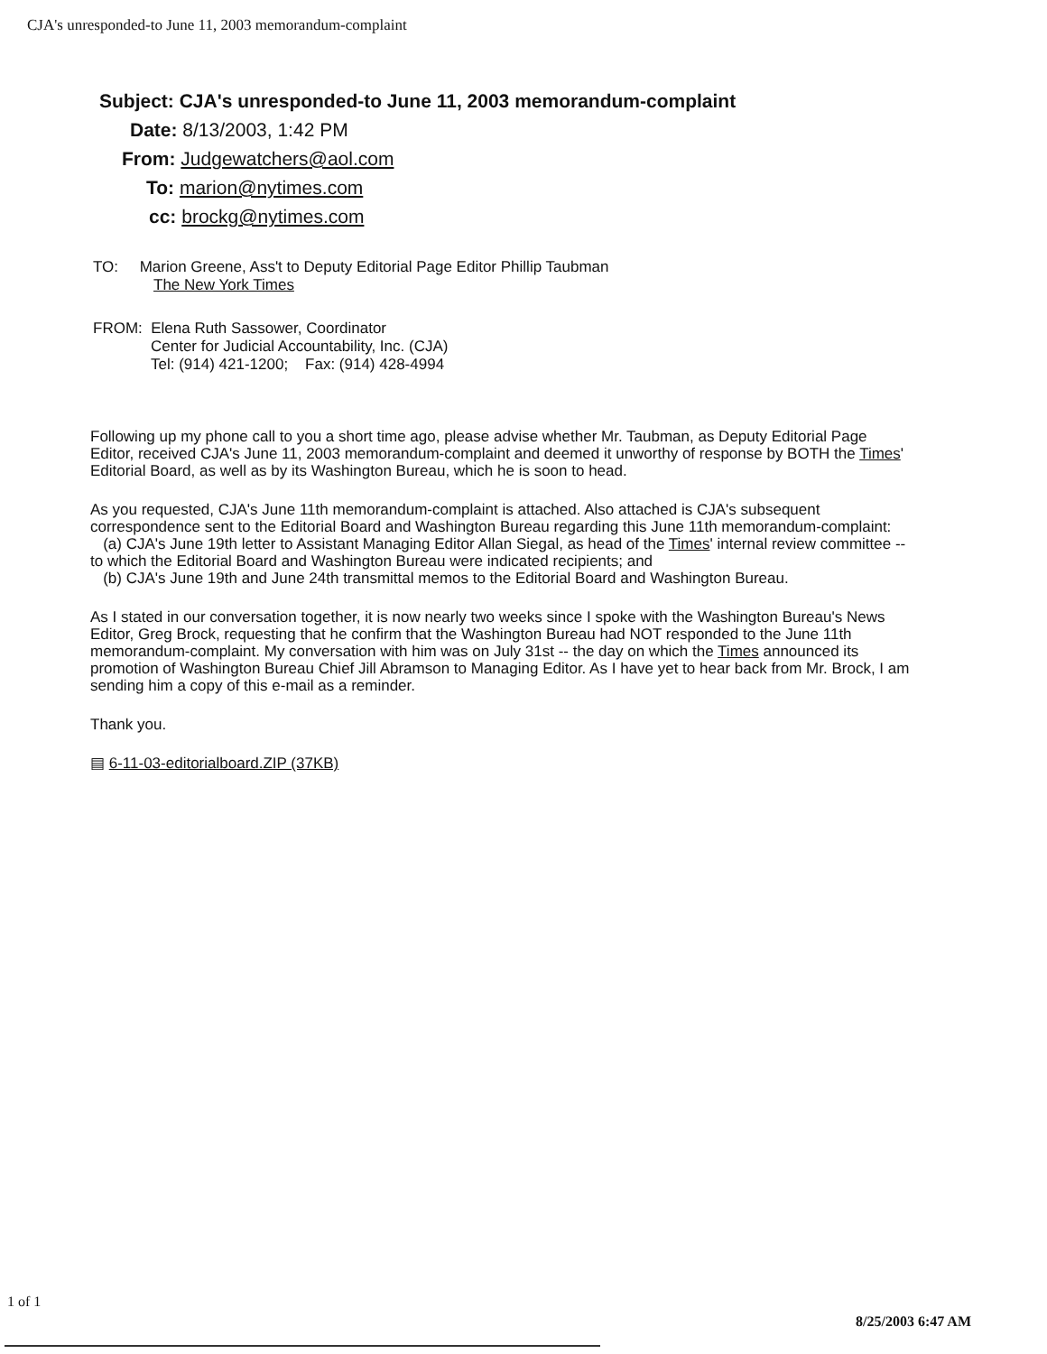CJA's unresponded-to June 11, 2003 memorandum-complaint
Subject: CJA's unresponded-to June 11, 2003 memorandum-complaint
Date: 8/13/2003, 1:42 PM
From: Judgewatchers@aol.com
To: marion@nytimes.com
cc: brockg@nytimes.com
TO: Marion Greene, Ass't to Deputy Editorial Page Editor Phillip Taubman
The New York Times
FROM: Elena Ruth Sassower, Coordinator
Center for Judicial Accountability, Inc. (CJA)
Tel: (914) 421-1200; Fax: (914) 428-4994
Following up my phone call to you a short time ago, please advise whether Mr. Taubman, as Deputy Editorial Page Editor, received CJA's June 11, 2003 memorandum-complaint and deemed it unworthy of response by BOTH the Times' Editorial Board, as well as by its Washington Bureau, which he is soon to head.
As you requested, CJA's June 11th memorandum-complaint is attached. Also attached is CJA's subsequent correspondence sent to the Editorial Board and Washington Bureau regarding this June 11th memorandum-complaint:
(a) CJA's June 19th letter to Assistant Managing Editor Allan Siegal, as head of the Times' internal review committee -- to which the Editorial Board and Washington Bureau were indicated recipients; and
(b) CJA's June 19th and June 24th transmittal memos to the Editorial Board and Washington Bureau.
As I stated in our conversation together, it is now nearly two weeks since I spoke with the Washington Bureau's News Editor, Greg Brock, requesting that he confirm that the Washington Bureau had NOT responded to the June 11th memorandum-complaint. My conversation with him was on July 31st -- the day on which the Times announced its promotion of Washington Bureau Chief Jill Abramson to Managing Editor. As I have yet to hear back from Mr. Brock, I am sending him a copy of this e-mail as a reminder.
Thank you.
▤ 6-11-03-editorialboard.ZIP (37KB)
1 of 1
8/25/2003 6:47 AM